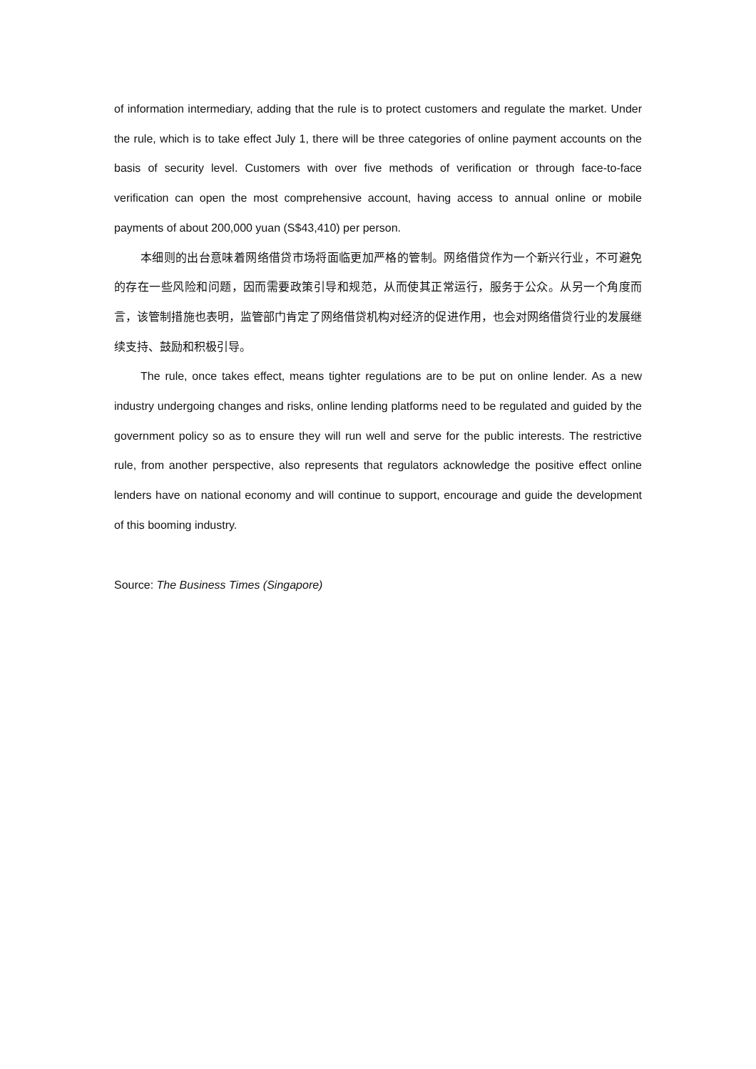of information intermediary, adding that the rule is to protect customers and regulate the market. Under the rule, which is to take effect July 1, there will be three categories of online payment accounts on the basis of security level. Customers with over five methods of verification or through face-to-face verification can open the most comprehensive account, having access to annual online or mobile payments of about 200,000 yuan (S$43,410) per person.
本细则的出台意味着网络借贷市场将面临更加严格的管制。网络借贷作为一个新兴行业，不可避免的存在一些风险和问题，因而需要政策引导和规范，从而使其正常运行，服务于公众。从另一个角度而言，该管制措施也表明，监管部门肯定了网络借贷机构对经济的促进作用，也会对网络借贷行业的发展继续支持、鼓励和积极引导。
The rule, once takes effect, means tighter regulations are to be put on online lender. As a new industry undergoing changes and risks, online lending platforms need to be regulated and guided by the government policy so as to ensure they will run well and serve for the public interests. The restrictive rule, from another perspective, also represents that regulators acknowledge the positive effect online lenders have on national economy and will continue to support, encourage and guide the development of this booming industry.
Source: The Business Times (Singapore)